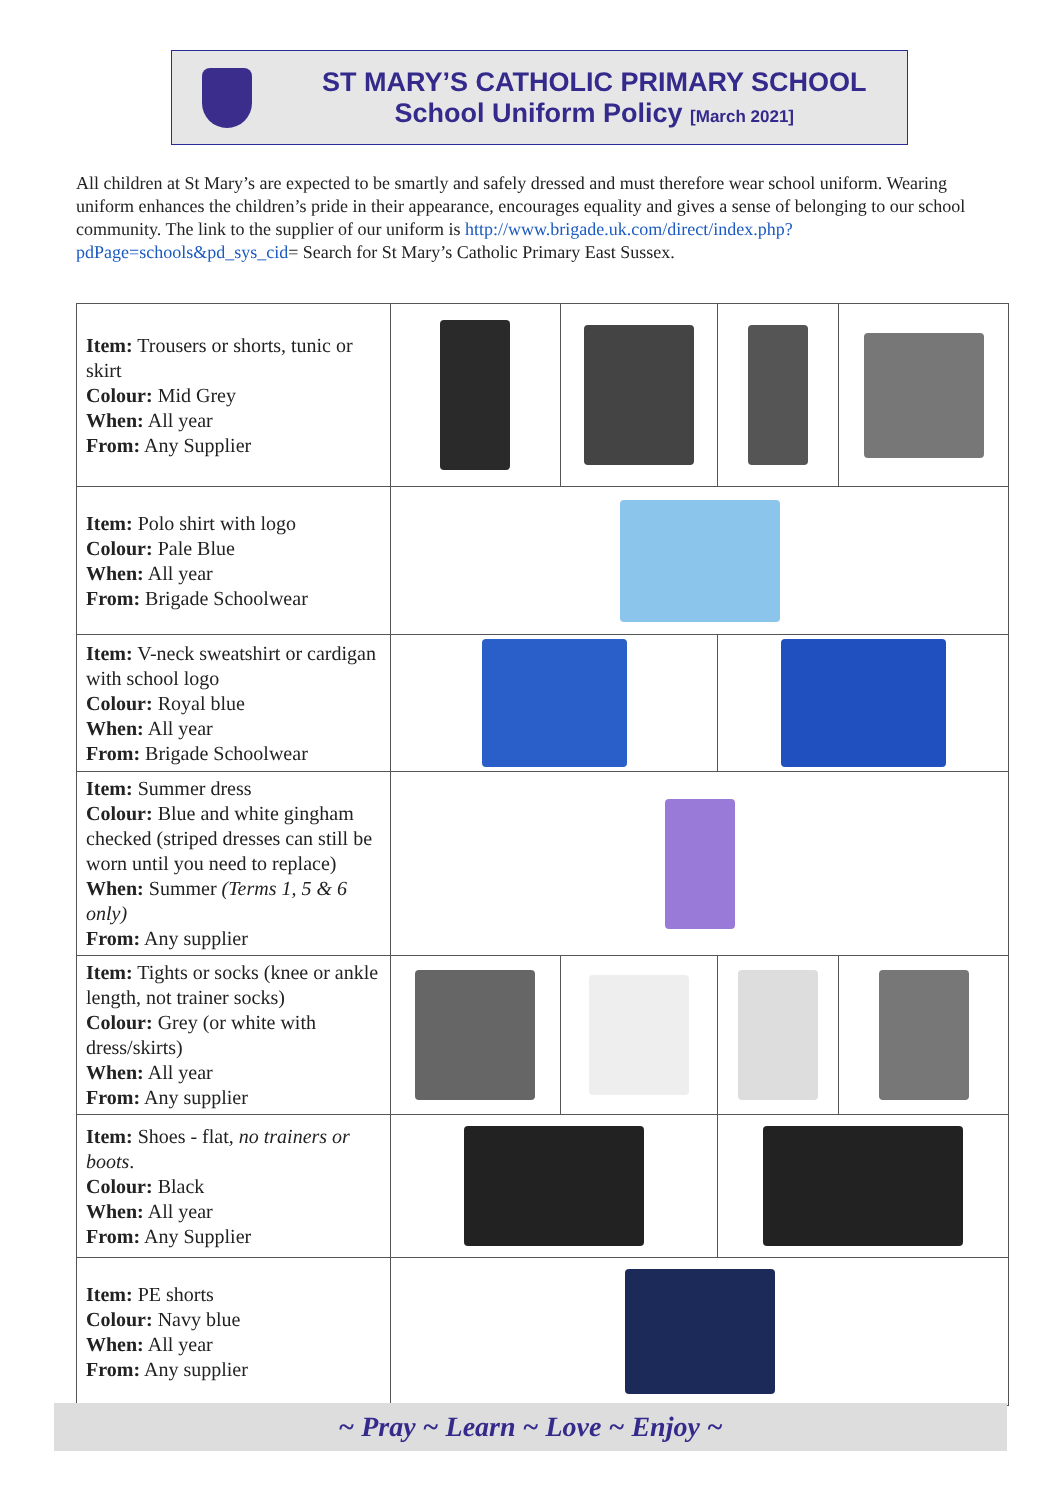ST MARY’S CATHOLIC PRIMARY SCHOOL
School Uniform Policy [March 2021]
All children at St Mary’s are expected to be smartly and safely dressed and must therefore wear school uniform. Wearing uniform enhances the children’s pride in their appearance, encourages equality and gives a sense of belonging to our school community. The link to the supplier of our uniform is http://www.brigade.uk.com/direct/index.php?pdPage=schools&pd_sys_cid= Search for St Mary’s Catholic Primary East Sussex.
| Item: Trousers or shorts, tunic or skirt Colour: Mid Grey When: All year From: Any Supplier | | | | |
| Item: Polo shirt with logo Colour: Pale Blue When: All year From: Brigade Schoolwear | | | | |
| Item: V-neck sweatshirt or cardigan with school logo Colour: Royal blue When: All year From: Brigade Schoolwear | | | | |
| Item: Summer dress Colour: Blue and white gingham checked (striped dresses can still be worn until you need to replace) When: Summer (Terms 1, 5 & 6 only) From: Any supplier | | | | |
| Item: Tights or socks (knee or ankle length, not trainer socks) Colour: Grey (or white with dress/skirts) When: All year From: Any supplier | | | | |
| Item: Shoes - flat, no trainers or boots . Colour: Black When: All year From: Any Supplier | | | | |
| Item: PE shorts Colour: Navy blue When: All year From: Any supplier | | | | |
~ Pray ~ Learn ~ Love ~ Enjoy ~